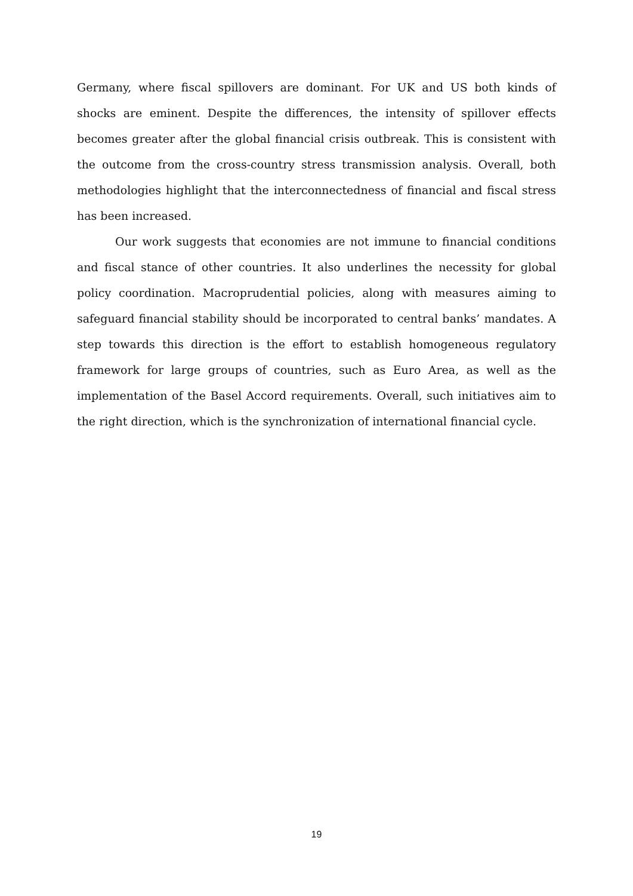Germany, where fiscal spillovers are dominant. For UK and US both kinds of shocks are eminent. Despite the differences, the intensity of spillover effects becomes greater after the global financial crisis outbreak. This is consistent with the outcome from the cross-country stress transmission analysis. Overall, both methodologies highlight that the interconnectedness of financial and fiscal stress has been increased.
Our work suggests that economies are not immune to financial conditions and fiscal stance of other countries. It also underlines the necessity for global policy coordination. Macroprudential policies, along with measures aiming to safeguard financial stability should be incorporated to central banks’ mandates. A step towards this direction is the effort to establish homogeneous regulatory framework for large groups of countries, such as Euro Area, as well as the implementation of the Basel Accord requirements. Overall, such initiatives aim to the right direction, which is the synchronization of international financial cycle.
19